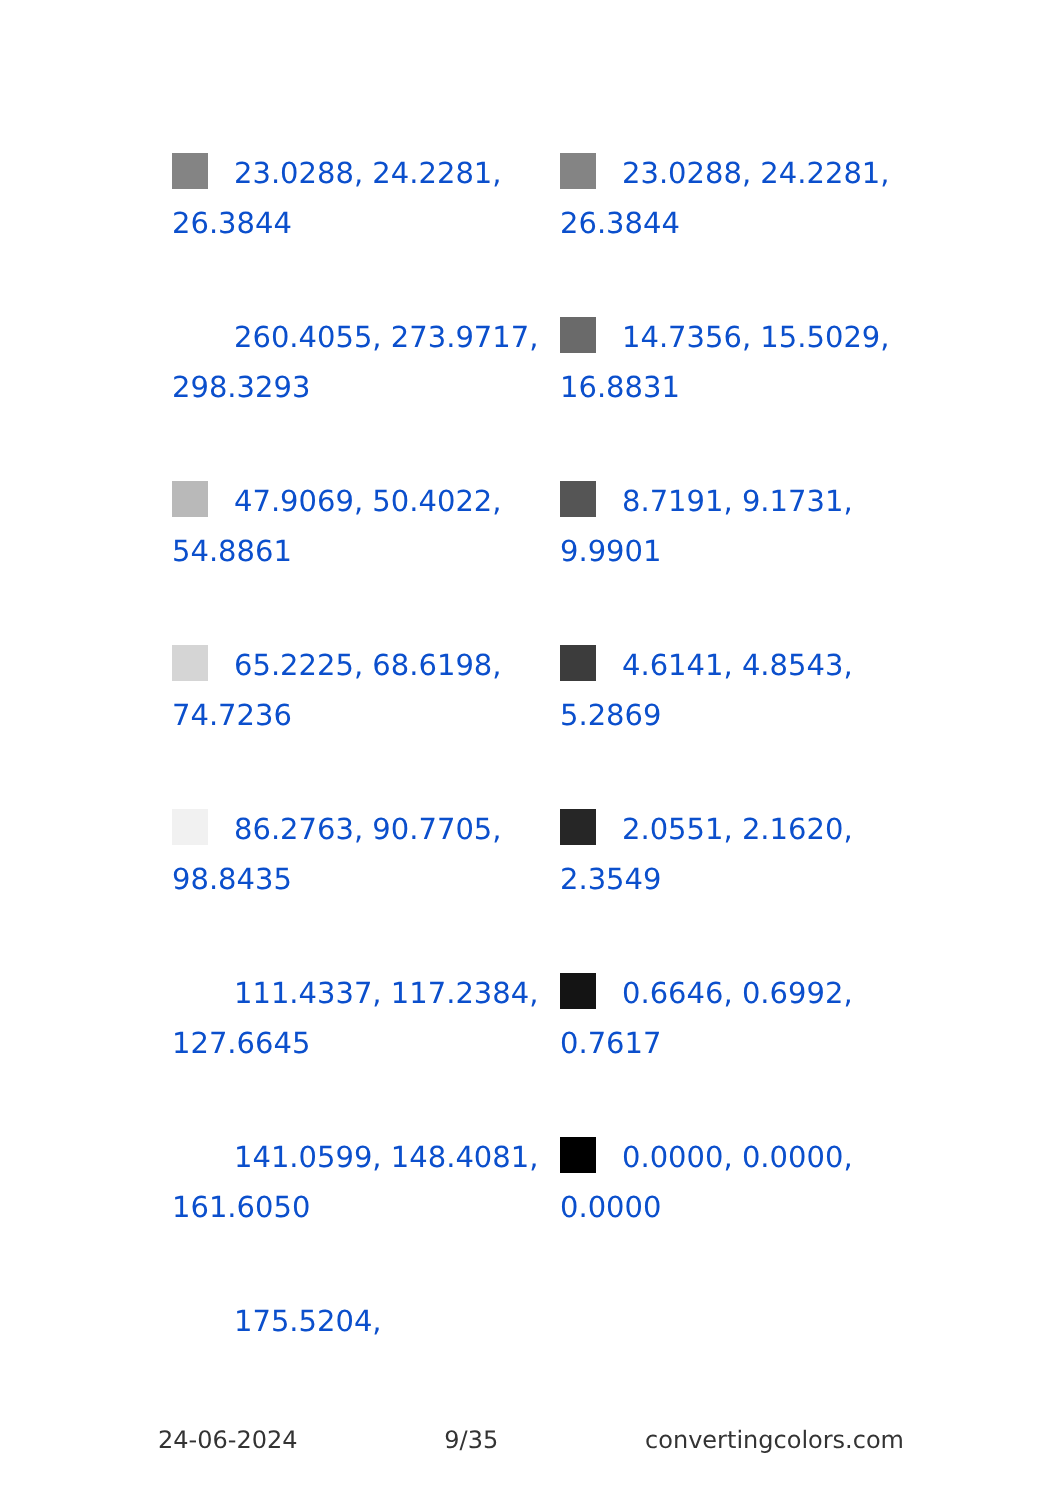23.0288, 24.2281, 26.3844
23.0288, 24.2281, 26.3844
260.4055, 273.9717, 298.3293
14.7356, 15.5029, 16.8831
47.9069, 50.4022, 54.8861
8.7191, 9.1731, 9.9901
65.2225, 68.6198, 74.7236
4.6141, 4.8543, 5.2869
86.2763, 90.7705, 98.8435
2.0551, 2.1620, 2.3549
111.4337, 117.2384, 127.6645
0.6646, 0.6992, 0.7617
141.0599, 148.4081, 161.6050
0.0000, 0.0000, 0.0000
175.5204,
24-06-2024 9/35 convertingcolors.com